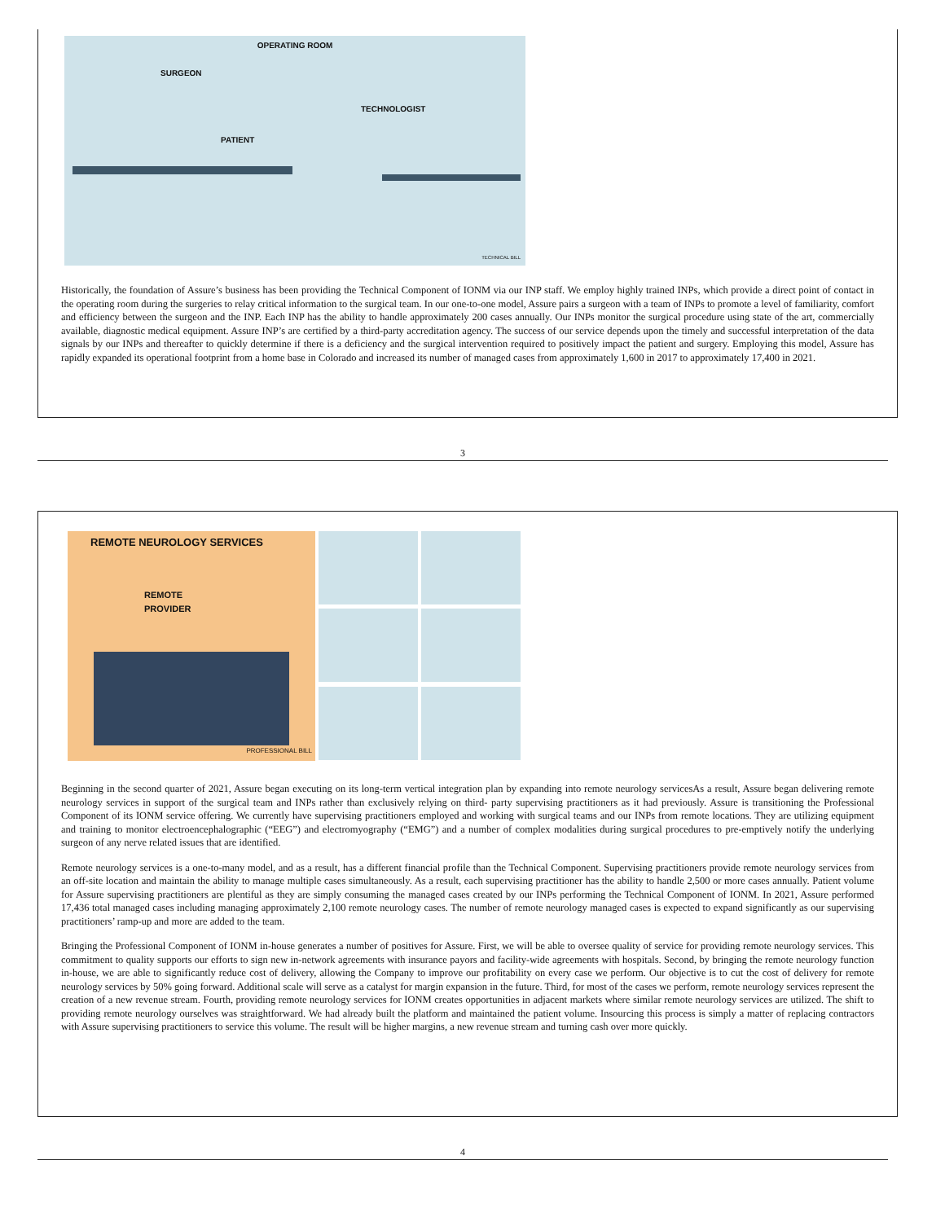OPERATING ROOM
SURGEON
TECHNOLOGIST
PATIENT
TECHNICAL BILL
Historically, the foundation of Assure’s business has been providing the Technical Component of IONM via our INP staff. We employ highly trained INPs, which provide a direct point of contact in the operating room during the surgeries to relay critical information to the surgical team. In our one-to-one model, Assure pairs a surgeon with a team of INPs to promote a level of familiarity, comfort and efficiency between the surgeon and the INP. Each INP has the ability to handle approximately 200 cases annually. Our INPs monitor the surgical procedure using state of the art, commercially available, diagnostic medical equipment. Assure INP’s are certified by a third-party accreditation agency. The success of our service depends upon the timely and successful interpretation of the data signals by our INPs and thereafter to quickly determine if there is a deficiency and the surgical intervention required to positively impact the patient and surgery. Employing this model, Assure has rapidly expanded its operational footprint from a home base in Colorado and increased its number of managed cases from approximately 1,600 in 2017 to approximately 17,400 in 2021.
3
REMOTE NEUROLOGY SERVICES
REMOTE
PROVIDER
PROFESSIONAL BILL
Beginning in the second quarter of 2021, Assure began executing on its long-term vertical integration plan by expanding into remote neurology servicesAs a result, Assure began delivering remote neurology services in support of the surgical team and INPs rather than exclusively relying on third- party supervising practitioners as it had previously. Assure is transitioning the Professional Component of its IONM service offering. We currently have supervising practitioners employed and working with surgical teams and our INPs from remote locations. They are utilizing equipment and training to monitor electroencephalographic (“EEG”) and electromyography (“EMG”) and a number of complex modalities during surgical procedures to pre-emptively notify the underlying surgeon of any nerve related issues that are identified.
Remote neurology services is a one-to-many model, and as a result, has a different financial profile than the Technical Component. Supervising practitioners provide remote neurology services from an off-site location and maintain the ability to manage multiple cases simultaneously. As a result, each supervising practitioner has the ability to handle 2,500 or more cases annually. Patient volume for Assure supervising practitioners are plentiful as they are simply consuming the managed cases created by our INPs performing the Technical Component of IONM. In 2021, Assure performed 17,436 total managed cases including managing approximately 2,100 remote neurology cases. The number of remote neurology managed cases is expected to expand significantly as our supervising practitioners’ ramp-up and more are added to the team.
Bringing the Professional Component of IONM in-house generates a number of positives for Assure. First, we will be able to oversee quality of service for providing remote neurology services. This commitment to quality supports our efforts to sign new in-network agreements with insurance payors and facility-wide agreements with hospitals. Second, by bringing the remote neurology function in-house, we are able to significantly reduce cost of delivery, allowing the Company to improve our profitability on every case we perform. Our objective is to cut the cost of delivery for remote neurology services by 50% going forward. Additional scale will serve as a catalyst for margin expansion in the future. Third, for most of the cases we perform, remote neurology services represent the creation of a new revenue stream. Fourth, providing remote neurology services for IONM creates opportunities in adjacent markets where similar remote neurology services are utilized. The shift to providing remote neurology ourselves was straightforward. We had already built the platform and maintained the patient volume. Insourcing this process is simply a matter of replacing contractors with Assure supervising practitioners to service this volume. The result will be higher margins, a new revenue stream and turning cash over more quickly.
4